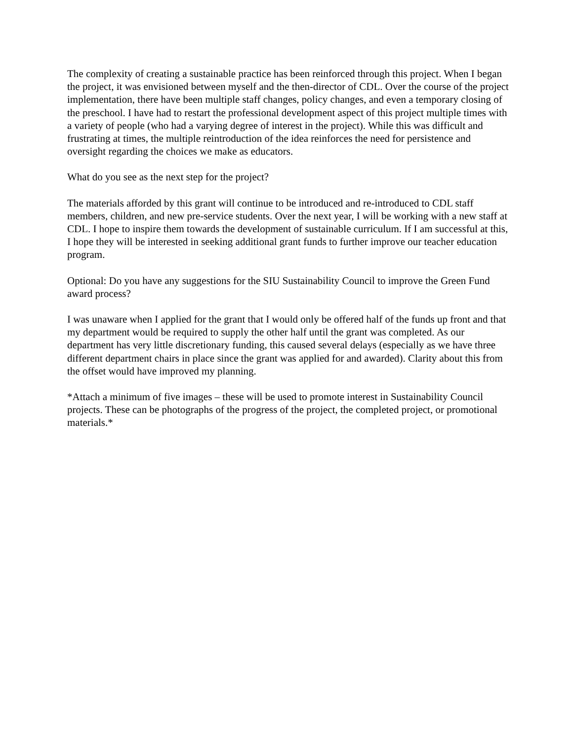The complexity of creating a sustainable practice has been reinforced through this project. When I began the project, it was envisioned between myself and the then-director of CDL. Over the course of the project implementation, there have been multiple staff changes, policy changes, and even a temporary closing of the preschool. I have had to restart the professional development aspect of this project multiple times with a variety of people (who had a varying degree of interest in the project). While this was difficult and frustrating at times, the multiple reintroduction of the idea reinforces the need for persistence and oversight regarding the choices we make as educators.
What do you see as the next step for the project?
The materials afforded by this grant will continue to be introduced and re-introduced to CDL staff members, children, and new pre-service students. Over the next year, I will be working with a new staff at CDL. I hope to inspire them towards the development of sustainable curriculum. If I am successful at this, I hope they will be interested in seeking additional grant funds to further improve our teacher education program.
Optional: Do you have any suggestions for the SIU Sustainability Council to improve the Green Fund award process?
I was unaware when I applied for the grant that I would only be offered half of the funds up front and that my department would be required to supply the other half until the grant was completed. As our department has very little discretionary funding, this caused several delays (especially as we have three different department chairs in place since the grant was applied for and awarded). Clarity about this from the offset would have improved my planning.
*Attach a minimum of five images – these will be used to promote interest in Sustainability Council projects. These can be photographs of the progress of the project, the completed project, or promotional materials.*